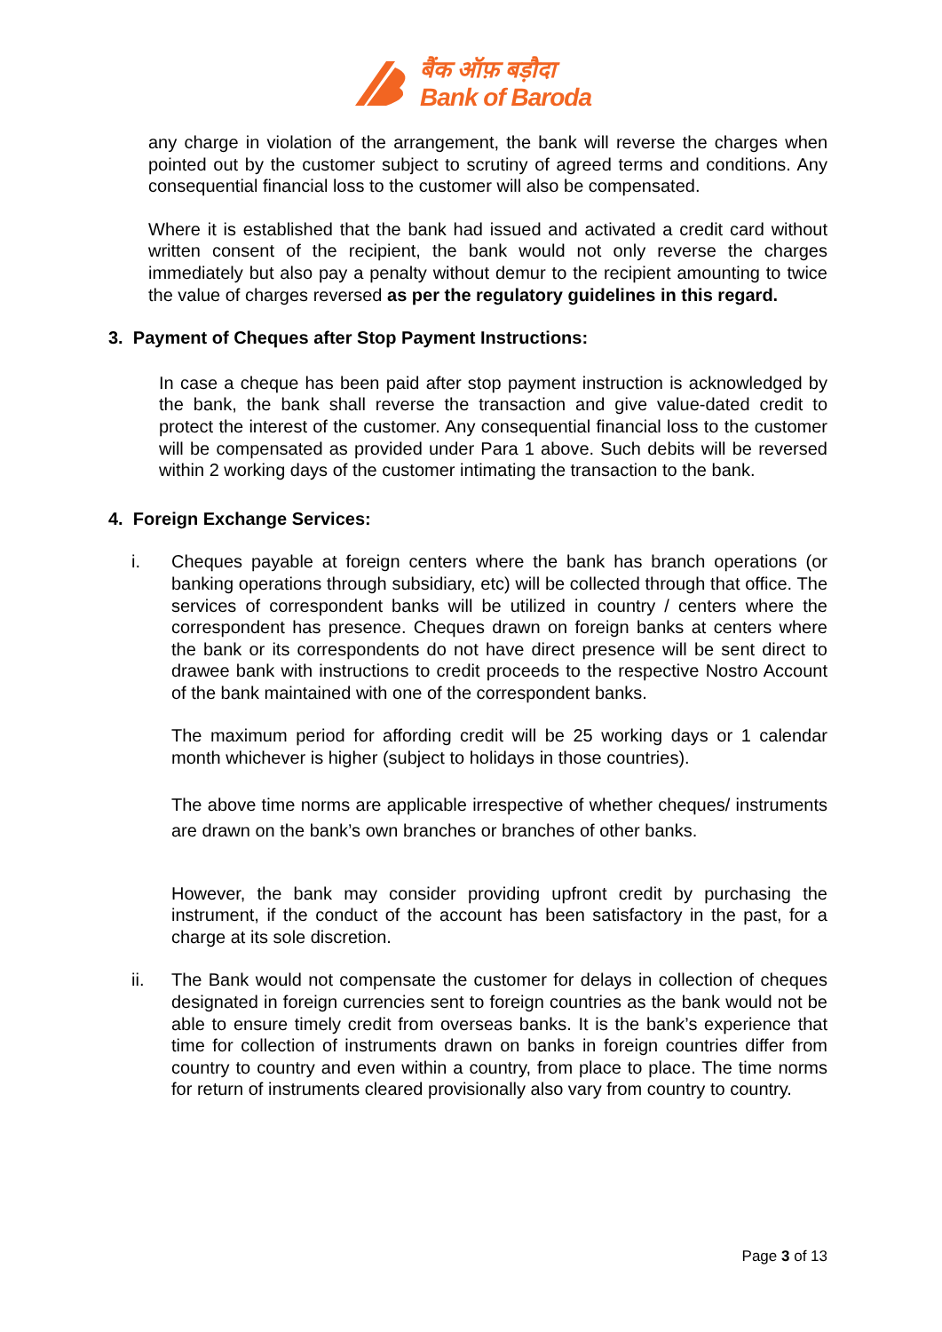बैंक ऑफ़ बड़ौदा
Bank of Baroda
any charge in violation of the arrangement, the bank will reverse the charges when pointed out by the customer subject to scrutiny of agreed terms and conditions. Any consequential financial loss to the customer will also be compensated.
Where it is established that the bank had issued and activated a credit card without written consent of the recipient, the bank would not only reverse the charges immediately but also pay a penalty without demur to the recipient amounting to twice the value of charges reversed as per the regulatory guidelines in this regard.
3. Payment of Cheques after Stop Payment Instructions:
In case a cheque has been paid after stop payment instruction is acknowledged by the bank, the bank shall reverse the transaction and give value-dated credit to protect the interest of the customer. Any consequential financial loss to the customer will be compensated as provided under Para 1 above. Such debits will be reversed within 2 working days of the customer intimating the transaction to the bank.
4. Foreign Exchange Services:
i. Cheques payable at foreign centers where the bank has branch operations (or banking operations through subsidiary, etc) will be collected through that office. The services of correspondent banks will be utilized in country / centers where the correspondent has presence. Cheques drawn on foreign banks at centers where the bank or its correspondents do not have direct presence will be sent direct to drawee bank with instructions to credit proceeds to the respective Nostro Account of the bank maintained with one of the correspondent banks.
The maximum period for affording credit will be 25 working days or 1 calendar month whichever is higher (subject to holidays in those countries).
The above time norms are applicable irrespective of whether cheques/ instruments are drawn on the bank’s own branches or branches of other banks.
However, the bank may consider providing upfront credit by purchasing the instrument, if the conduct of the account has been satisfactory in the past, for a charge at its sole discretion.
ii. The Bank would not compensate the customer for delays in collection of cheques designated in foreign currencies sent to foreign countries as the bank would not be able to ensure timely credit from overseas banks. It is the bank’s experience that time for collection of instruments drawn on banks in foreign countries differ from country to country and even within a country, from place to place. The time norms for return of instruments cleared provisionally also vary from country to country.
Page 3 of 13